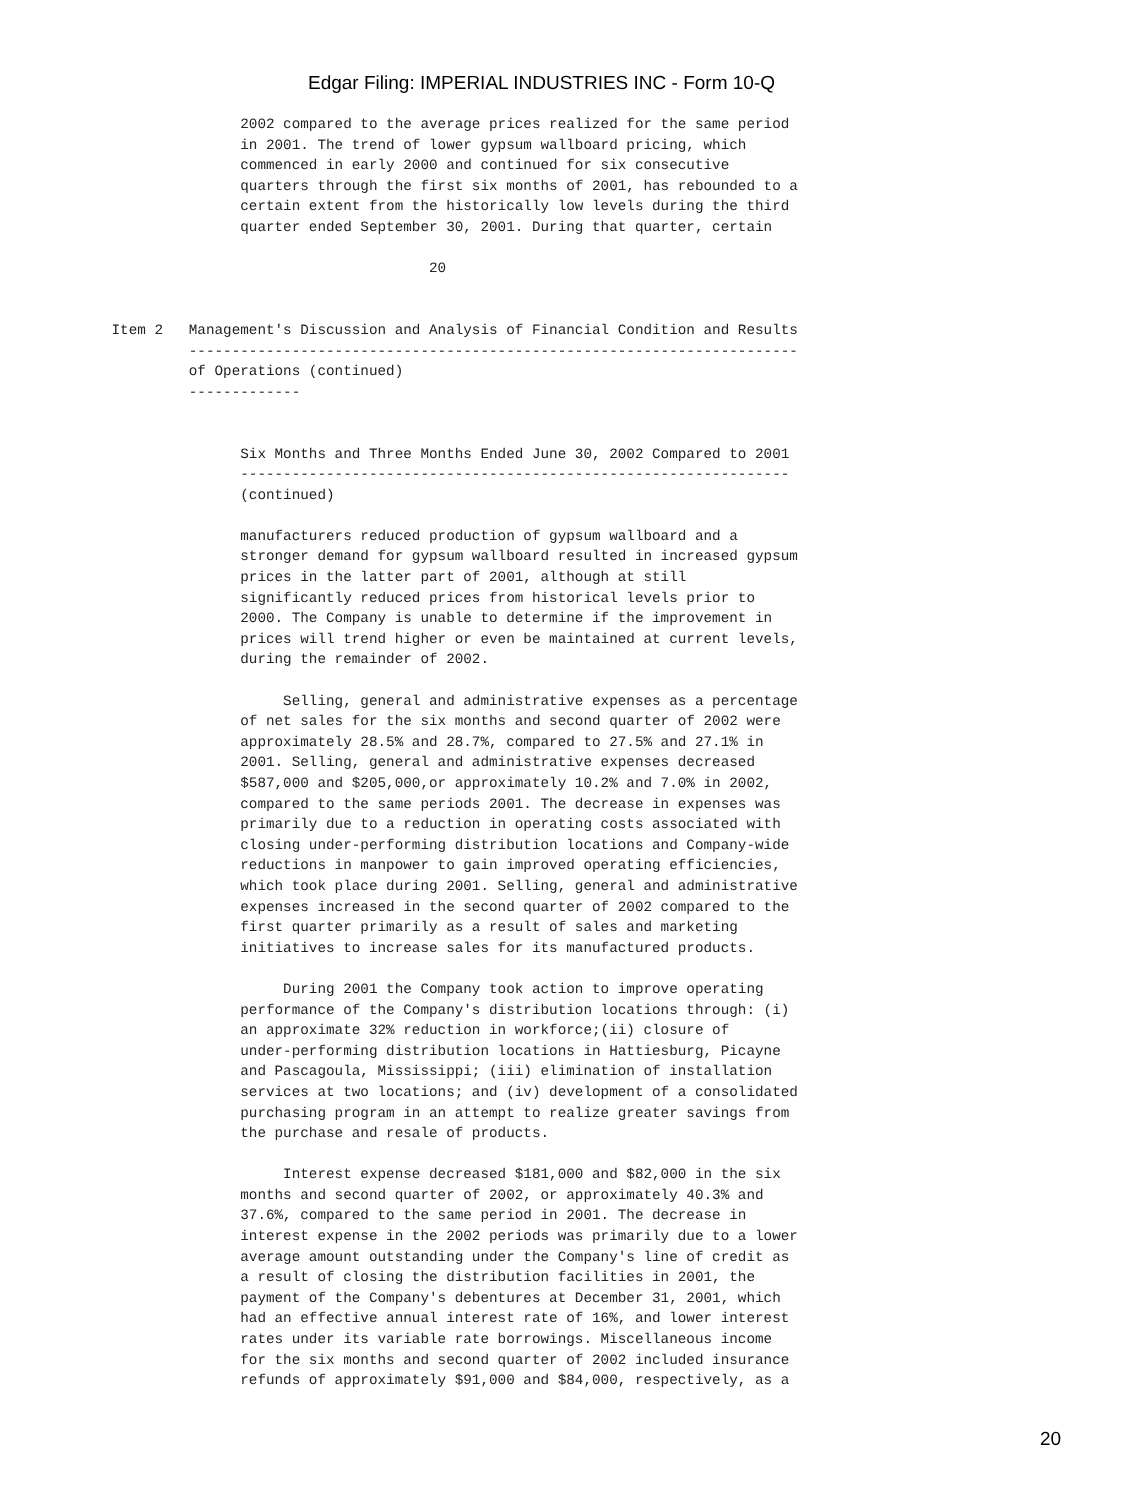Edgar Filing: IMPERIAL INDUSTRIES INC - Form 10-Q
                            2002 compared to the average prices realized for the same period
                            in 2001. The trend of lower gypsum wallboard pricing, which
                            commenced in early 2000 and continued for six consecutive
                            quarters through the first six months of 2001, has rebounded to a
                            certain extent from the historically low levels during the third
                            quarter ended September 30, 2001. During that quarter, certain

                                                  20


             Item 2   Management's Discussion and Analysis of Financial Condition and Results
                      -----------------------------------------------------------------------
                      of Operations (continued)
                      -------------


                            Six Months and Three Months Ended June 30, 2002 Compared to 2001
                            ----------------------------------------------------------------
                            (continued)

                            manufacturers reduced production of gypsum wallboard and a
                            stronger demand for gypsum wallboard resulted in increased gypsum
                            prices in the latter part of 2001, although at still
                            significantly reduced prices from historical levels prior to
                            2000. The Company is unable to determine if the improvement in
                            prices will trend higher or even be maintained at current levels,
                            during the remainder of 2002.

                                 Selling, general and administrative expenses as a percentage
                            of net sales for the six months and second quarter of 2002 were
                            approximately 28.5% and 28.7%, compared to 27.5% and 27.1% in
                            2001. Selling, general and administrative expenses decreased
                            $587,000 and $205,000,or approximately 10.2% and 7.0% in 2002,
                            compared to the same periods 2001. The decrease in expenses was
                            primarily due to a reduction in operating costs associated with
                            closing under-performing distribution locations and Company-wide
                            reductions in manpower to gain improved operating efficiencies,
                            which took place during 2001. Selling, general and administrative
                            expenses increased in the second quarter of 2002 compared to the
                            first quarter primarily as a result of sales and marketing
                            initiatives to increase sales for its manufactured products.

                                 During 2001 the Company took action to improve operating
                            performance of the Company's distribution locations through: (i)
                            an approximate 32% reduction in workforce;(ii) closure of
                            under-performing distribution locations in Hattiesburg, Picayne
                            and Pascagoula, Mississippi; (iii) elimination of installation
                            services at two locations; and (iv) development of a consolidated
                            purchasing program in an attempt to realize greater savings from
                            the purchase and resale of products.

                                 Interest expense decreased $181,000 and $82,000 in the six
                            months and second quarter of 2002, or approximately 40.3% and
                            37.6%, compared to the same period in 2001. The decrease in
                            interest expense in the 2002 periods was primarily due to a lower
                            average amount outstanding under the Company's line of credit as
                            a result of closing the distribution facilities in 2001, the
                            payment of the Company's debentures at December 31, 2001, which
                            had an effective annual interest rate of 16%, and lower interest
                            rates under its variable rate borrowings. Miscellaneous income
                            for the six months and second quarter of 2002 included insurance
                            refunds of approximately $91,000 and $84,000, respectively, as a
20